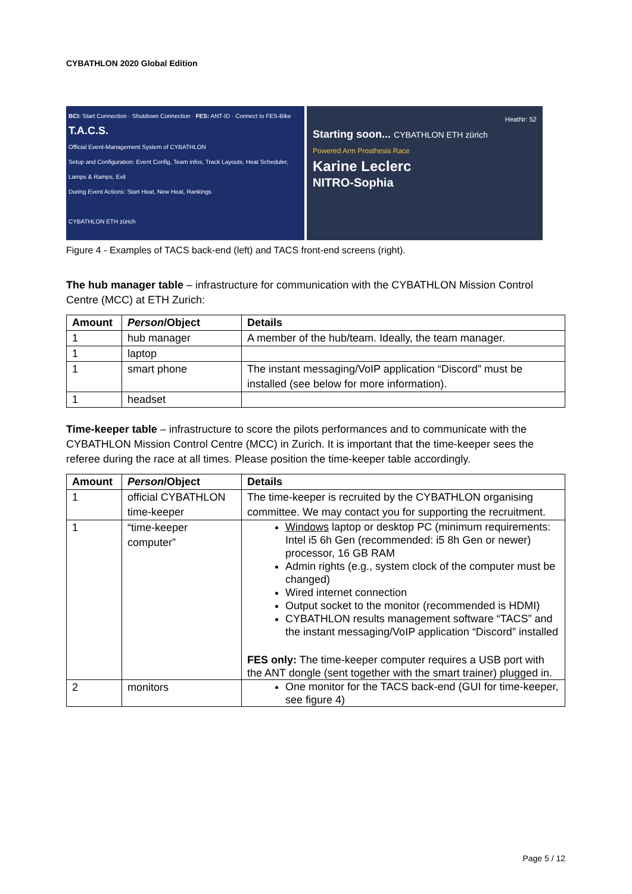CYBATHLON 2020 Global Edition
BCI: Start Connection · Shutdown Connection · FES: ANT-ID · Connect to FES-Bike
T.A.C.S.
Official Event-Management System of CYBATHLON
Setup and Configuration: Event Config, Team infos, Track Layouts, Heat Scheduler, Lamps & Ramps, Exit
During Event Actions: Start Heat, New Heat, Rankings
CYBATHLON ETH zürich
HeatNr: 52
Starting soon... CYBATHLON ETH zürich
Powered Arm Prosthesis Race
Karine Leclerc
NITRO-Sophia
Figure 4 - Examples of TACS back-end (left) and TACS front-end screens (right).
The hub manager table – infrastructure for communication with the CYBATHLON Mission Control Centre (MCC) at ETH Zurich:
| Amount | Person /Object | Details |
| --- | --- | --- |
| 1 | hub manager | A member of the hub/team. Ideally, the team manager. |
| 1 | laptop | |
| 1 | smart phone | The instant messaging/VoIP application “Discord” must be installed (see below for more information). |
| 1 | headset | |
Time-keeper table – infrastructure to score the pilots performances and to communicate with the CYBATHLON Mission Control Centre (MCC) in Zurich. It is important that the time-keeper sees the referee during the race at all times. Please position the time-keeper table accordingly.
| Amount | Person /Object | Details |
| --- | --- | --- |
| 1 | official CYBATHLON time-keeper | The time-keeper is recruited by the CYBATHLON organising committee. We may contact you for supporting the recruitment. |
| 1 | “time-keeper computer” | Windows laptop or desktop PC (minimum requirements: Intel i5 6h Gen (recommended: i5 8h Gen or newer) processor, 16 GB RAM Admin rights (e.g., system clock of the computer must be changed) Wired internet connection Output socket to the monitor (recommended is HDMI) CYBATHLON results management software “TACS” and the instant messaging/VoIP application “Discord” installed FES only: The time-keeper computer requires a USB port with the ANT dongle (sent together with the smart trainer) plugged in. |
| 2 | monitors | One monitor for the TACS back-end (GUI for time-keeper, see figure 4) |
Page 5 / 12